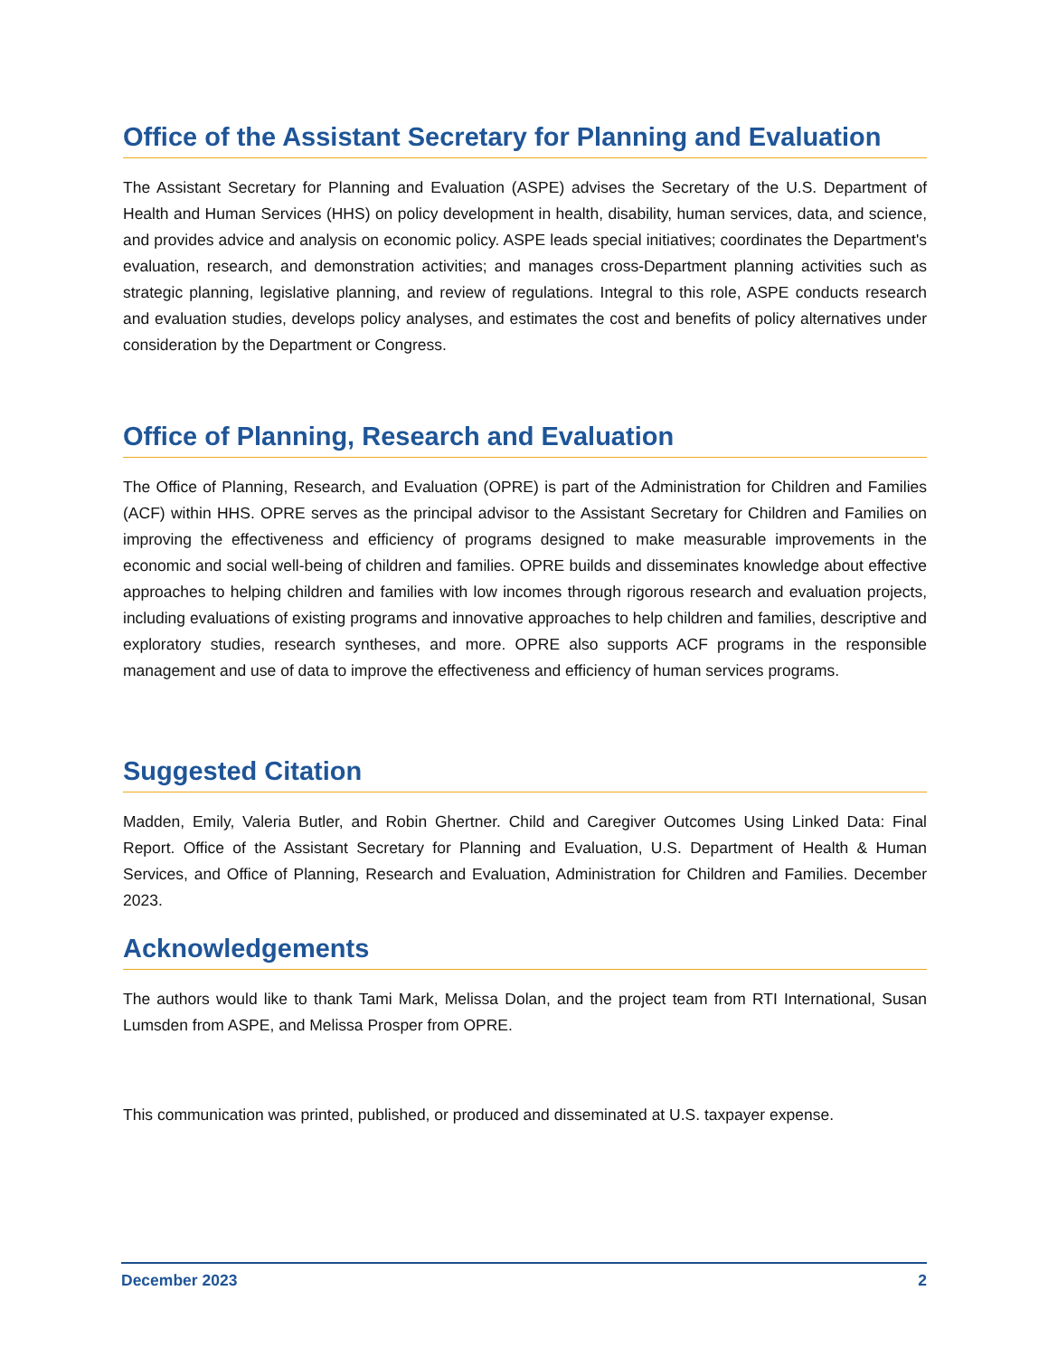Office of the Assistant Secretary for Planning and Evaluation
The Assistant Secretary for Planning and Evaluation (ASPE) advises the Secretary of the U.S. Department of Health and Human Services (HHS) on policy development in health, disability, human services, data, and science, and provides advice and analysis on economic policy. ASPE leads special initiatives; coordinates the Department's evaluation, research, and demonstration activities; and manages cross-Department planning activities such as strategic planning, legislative planning, and review of regulations. Integral to this role, ASPE conducts research and evaluation studies, develops policy analyses, and estimates the cost and benefits of policy alternatives under consideration by the Department or Congress.
Office of Planning, Research and Evaluation
The Office of Planning, Research, and Evaluation (OPRE) is part of the Administration for Children and Families (ACF) within HHS. OPRE serves as the principal advisor to the Assistant Secretary for Children and Families on improving the effectiveness and efficiency of programs designed to make measurable improvements in the economic and social well-being of children and families. OPRE builds and disseminates knowledge about effective approaches to helping children and families with low incomes through rigorous research and evaluation projects, including evaluations of existing programs and innovative approaches to help children and families, descriptive and exploratory studies, research syntheses, and more. OPRE also supports ACF programs in the responsible management and use of data to improve the effectiveness and efficiency of human services programs.
Suggested Citation
Madden, Emily, Valeria Butler, and Robin Ghertner. Child and Caregiver Outcomes Using Linked Data: Final Report. Office of the Assistant Secretary for Planning and Evaluation, U.S. Department of Health & Human Services, and Office of Planning, Research and Evaluation, Administration for Children and Families. December 2023.
Acknowledgements
The authors would like to thank Tami Mark, Melissa Dolan, and the project team from RTI International, Susan Lumsden from ASPE, and Melissa Prosper from OPRE.
This communication was printed, published, or produced and disseminated at U.S. taxpayer expense.
December 2023 2